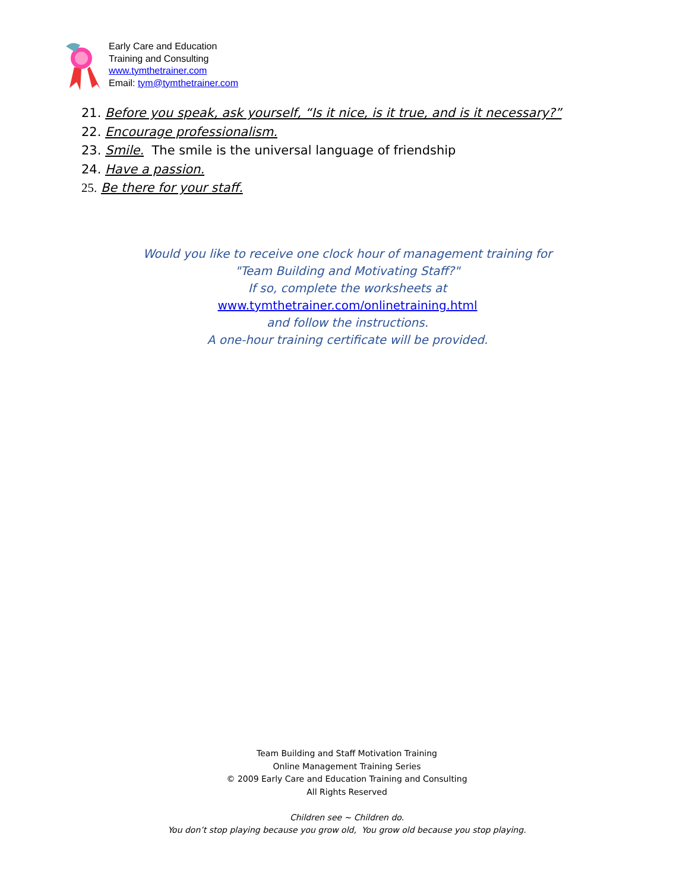Early Care and Education
Training and Consulting
www.tymthetrainer.com
Email: tym@tymthetrainer.com
21. Before you speak, ask yourself, “Is it nice, is it true, and is it necessary?”
22. Encourage professionalism.
23. Smile. The smile is the universal language of friendship
24. Have a passion.
25. Be there for your staff.
Would you like to receive one clock hour of management training for
"Team Building and Motivating Staff?"
If so, complete the worksheets at
www.tymthetrainer.com/onlinetraining.html
and follow the instructions.
A one-hour training certificate will be provided.
Team Building and Staff Motivation Training
Online Management Training Series
© 2009 Early Care and Education Training and Consulting
All Rights Reserved
Children see ~ Children do.
You don’t stop playing because you grow old, You grow old because you stop playing.